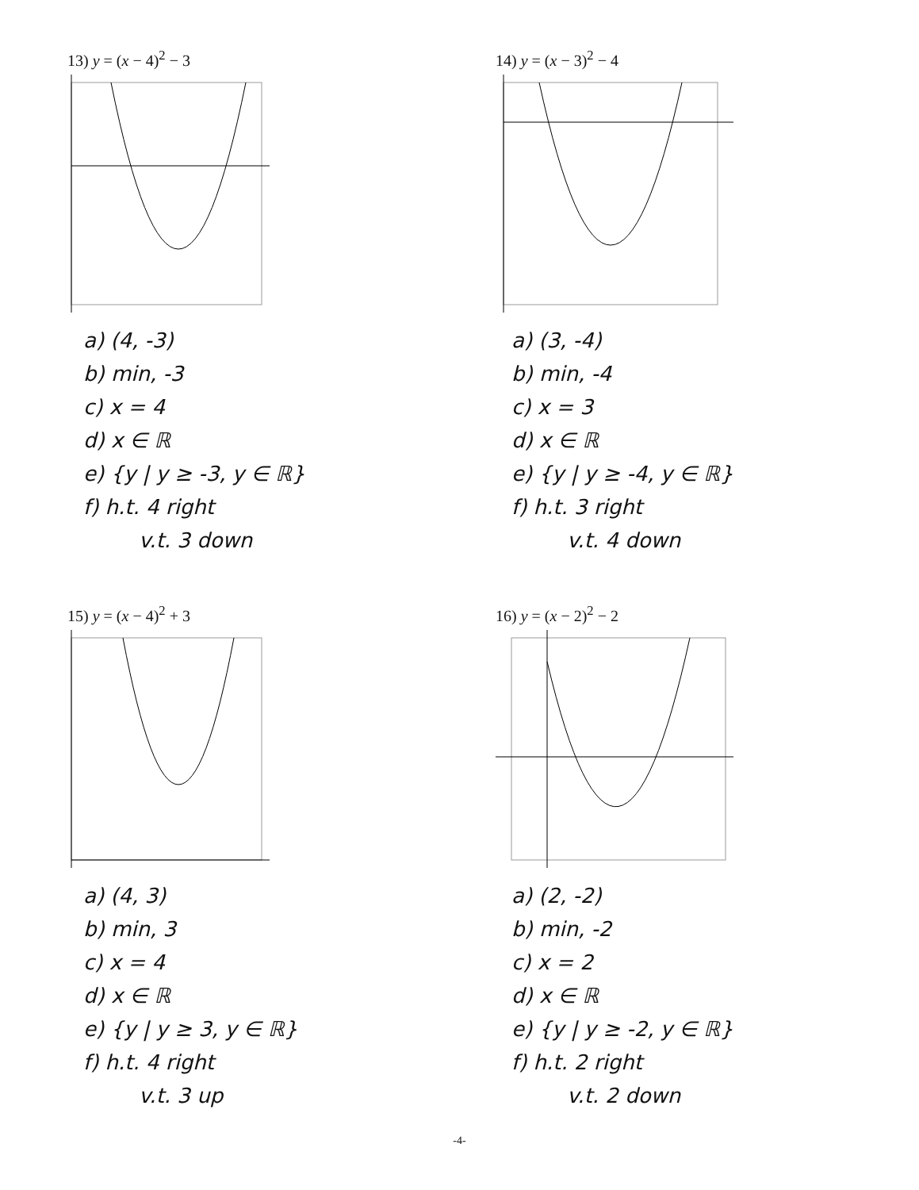13) y = (x − 4)<sup>2</sup> − 3
a) (4, -3)
b) min, -3
c) x = 4
d) x ∈ ℝ
e) {y | y ≥ -3, y ∈ ℝ}
f) h.t. 4 right
v.t. 3 down
14) y = (x − 3)<sup>2</sup> − 4
a) (3, -4)
b) min, -4
c) x = 3
d) x ∈ ℝ
e) {y | y ≥ -4, y ∈ ℝ}
f) h.t. 3 right
v.t. 4 down
15) y = (x − 4)<sup>2</sup> + 3
a) (4, 3)
b) min, 3
c) x = 4
d) x ∈ ℝ
e) {y | y ≥ 3, y ∈ ℝ}
f) h.t. 4 right
v.t. 3 up
16) y = (x − 2)<sup>2</sup> − 2
a) (2, -2)
b) min, -2
c) x = 2
d) x ∈ ℝ
e) {y | y ≥ -2, y ∈ ℝ}
f) h.t. 2 right
v.t. 2 down
-4-